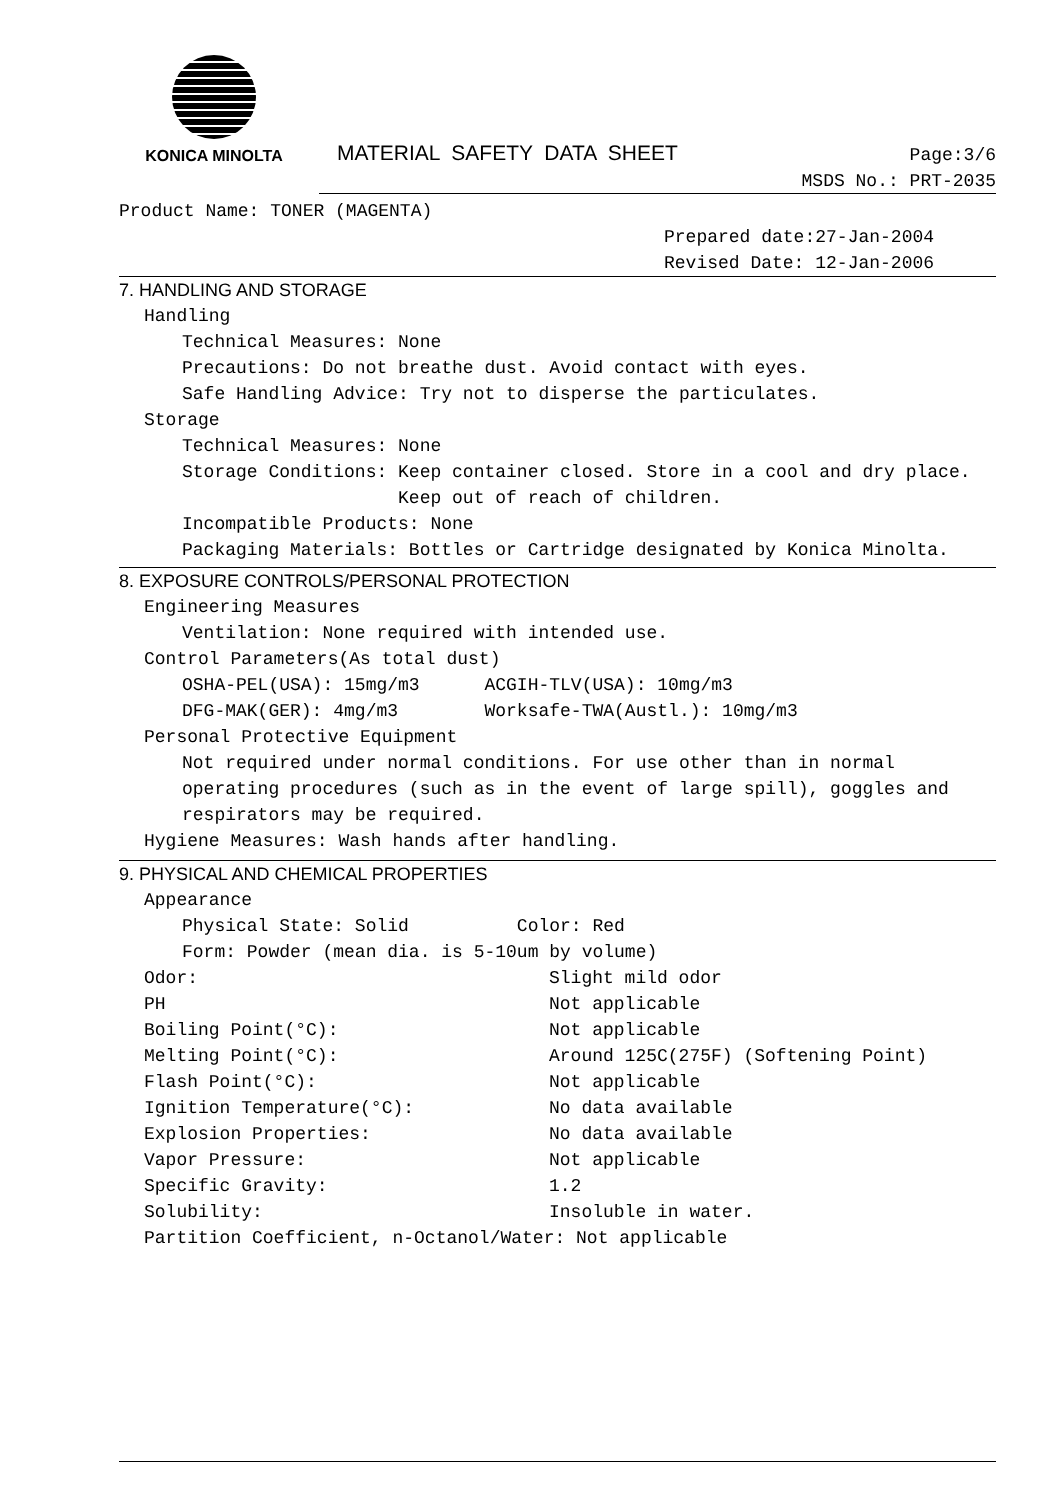KONICA MINOLTA
MATERIAL SAFETY DATA SHEET
Page:3/6
MSDS No.: PRT-2035
Product Name: TONER (MAGENTA)
Prepared date:27-Jan-2004 Revised Date: 12-Jan-2006
7. HANDLING AND STORAGE
Handling
Technical Measures: None Precautions: Do not breathe dust. Avoid contact with eyes. Safe Handling Advice: Try not to disperse the particulates.
Storage
Technical Measures: None Storage Conditions: Keep container closed. Store in a cool and dry place. Keep out of reach of children. Incompatible Products: None Packaging Materials: Bottles or Cartridge designated by Konica Minolta.
8. EXPOSURE CONTROLS/PERSONAL PROTECTION
Engineering Measures
Ventilation: None required with intended use.
Control Parameters(As total dust)
OSHA-PEL(USA): 15mg/m3 ACGIH-TLV(USA): 10mg/m3 DFG-MAK(GER): 4mg/m3 Worksafe-TWA(Austl.): 10mg/m3
Personal Protective Equipment
Not required under normal conditions. For use other than in normal operating procedures (such as in the event of large spill), goggles and respirators may be required.
Hygiene Measures: Wash hands after handling.
9. PHYSICAL AND CHEMICAL PROPERTIES
Appearance
Physical State: Solid Color: Red Form: Powder (mean dia. is 5-10um by volume)
Odor: Slight mild odor
PH Not applicable
Boiling Point(°C): Not applicable
Melting Point(°C): Around 125C(275F) (Softening Point)
Flash Point(°C): Not applicable
Ignition Temperature(°C): No data available
Explosion Properties: No data available
Vapor Pressure: Not applicable
Specific Gravity: 1.2
Solubility: Insoluble in water.
Partition Coefficient, n-Octanol/Water: Not applicable